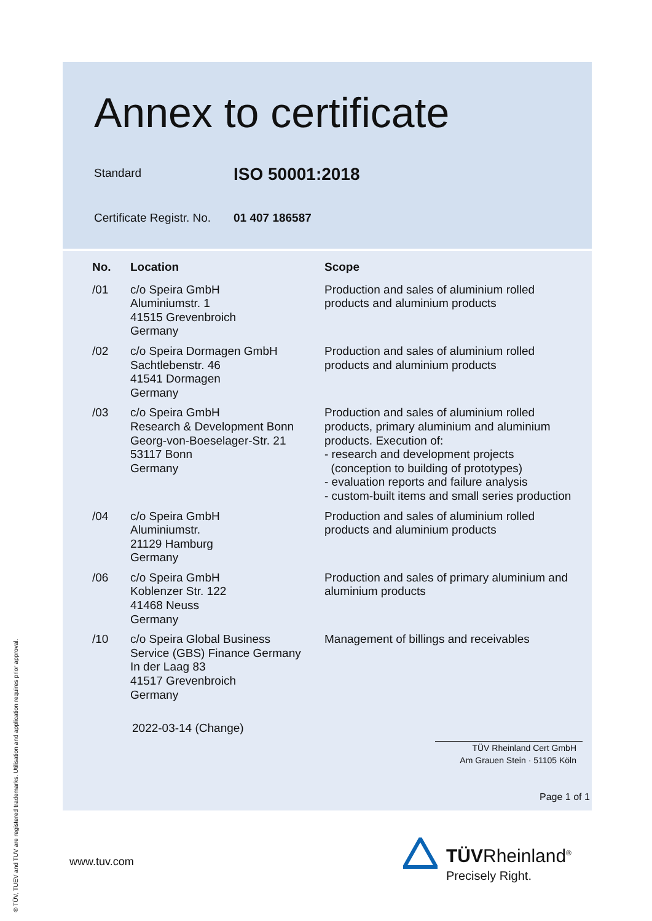Annex to certificate
Standard
ISO 50001:2018
Certificate Registr. No.
01 407 186587
| No. | Location | Scope |
| --- | --- | --- |
| /01 | c/o Speira GmbH Aluminiumstr. 1 41515 Grevenbroich Germany | Production and sales of aluminium rolled products and aluminium products |
| /02 | c/o Speira Dormagen GmbH Sachtlebenstr. 46 41541 Dormagen Germany | Production and sales of aluminium rolled products and aluminium products |
| /03 | c/o Speira GmbH Research & Development Bonn Georg-von-Boeselager-Str. 21 53117 Bonn Germany | Production and sales of aluminium rolled products, primary aluminium and aluminium products. Execution of: - research and development projects (conception to building of prototypes) - evaluation reports and failure analysis - custom-built items and small series production |
| /04 | c/o Speira GmbH Aluminiumstr. 21129 Hamburg Germany | Production and sales of aluminium rolled products and aluminium products |
| /06 | c/o Speira GmbH Koblenzer Str. 122 41468 Neuss Germany | Production and sales of primary aluminium and aluminium products |
| /10 | c/o Speira Global Business Service (GBS) Finance Germany In der Laag 83 41517 Grevenbroich Germany | Management of billings and receivables |
2022-03-14 (Change)
TÜV Rheinland Cert GmbH
Am Grauen Stein · 51105 Köln
Page 1 of 1
www.tuv.com
TÜVRheinland<sup>®</sup>
Precisely Right.
® TÜV, TUEV and TUV are registered trademarks. Utilisation and application requires prior approval.